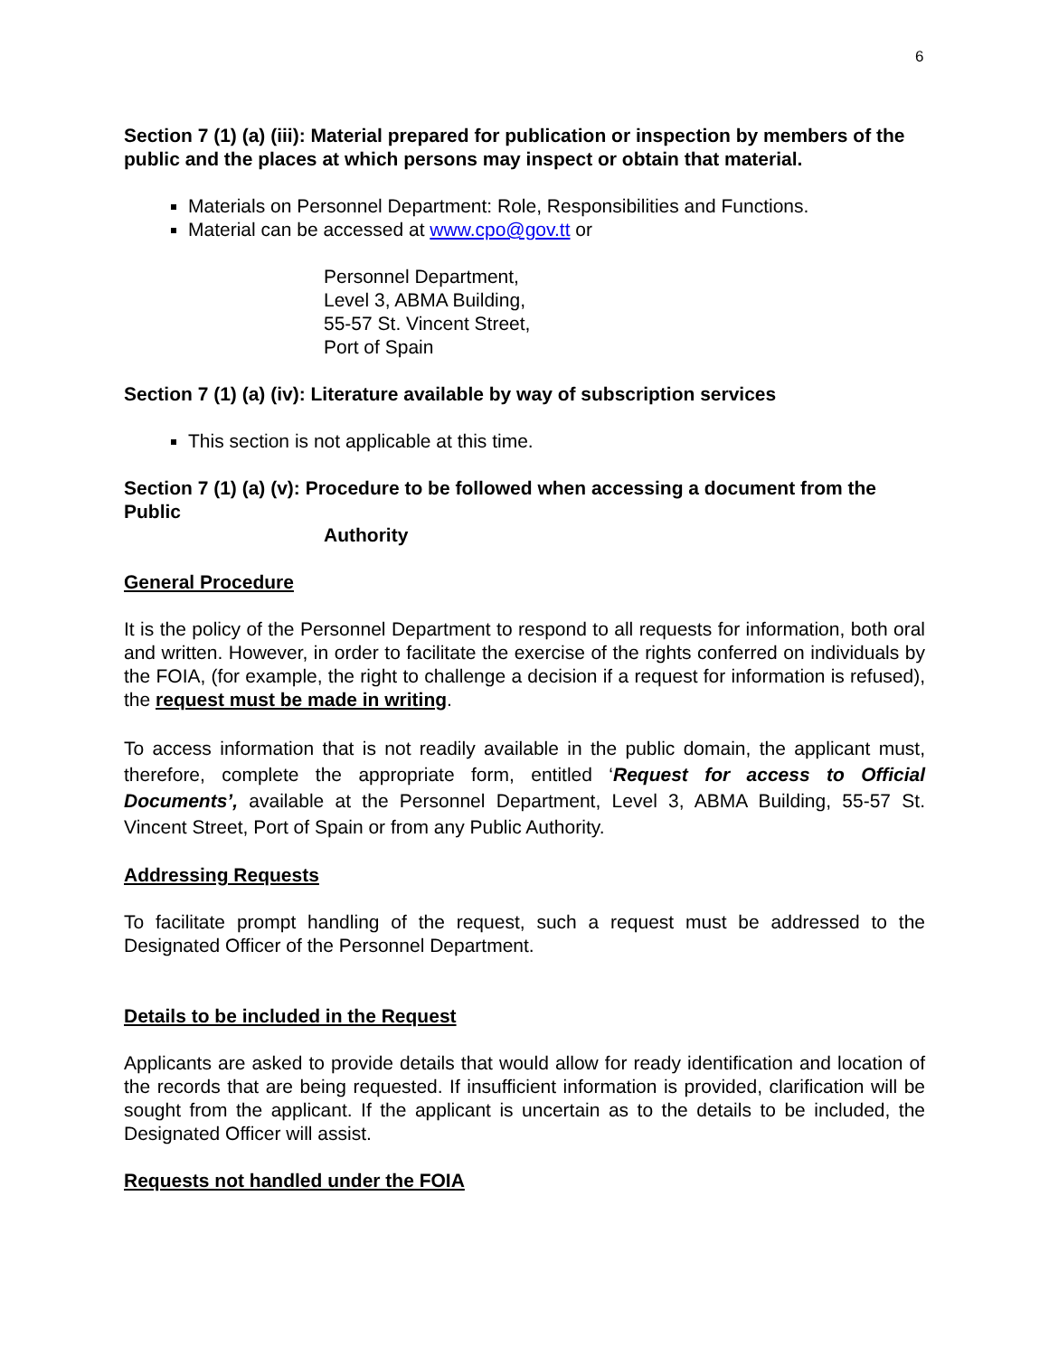6
Section 7 (1) (a) (iii): Material prepared for publication or inspection by members of the public and the places at which persons may inspect or obtain that material.
Materials on Personnel Department: Role, Responsibilities and Functions.
Material can be accessed at www.cpo@gov.tt or
Personnel Department,
Level 3, ABMA Building,
55-57 St. Vincent Street,
Port of Spain
Section 7 (1) (a) (iv): Literature available by way of subscription services
This section is not applicable at this time.
Section 7 (1) (a) (v): Procedure to be followed when accessing a document from the Public
Authority
General Procedure
It is the policy of the Personnel Department to respond to all requests for information, both oral and written. However, in order to facilitate the exercise of the rights conferred on individuals by the FOIA, (for example, the right to challenge a decision if a request for information is refused), the request must be made in writing.
To access information that is not readily available in the public domain, the applicant must, therefore, complete the appropriate form, entitled ‘Request for access to Official Documents’, available at the Personnel Department, Level 3, ABMA Building, 55-57 St. Vincent Street, Port of Spain or from any Public Authority.
Addressing Requests
To facilitate prompt handling of the request, such a request must be addressed to the Designated Officer of the Personnel Department.
Details to be included in the Request
Applicants are asked to provide details that would allow for ready identification and location of the records that are being requested. If insufficient information is provided, clarification will be sought from the applicant. If the applicant is uncertain as to the details to be included, the Designated Officer will assist.
Requests not handled under the FOIA